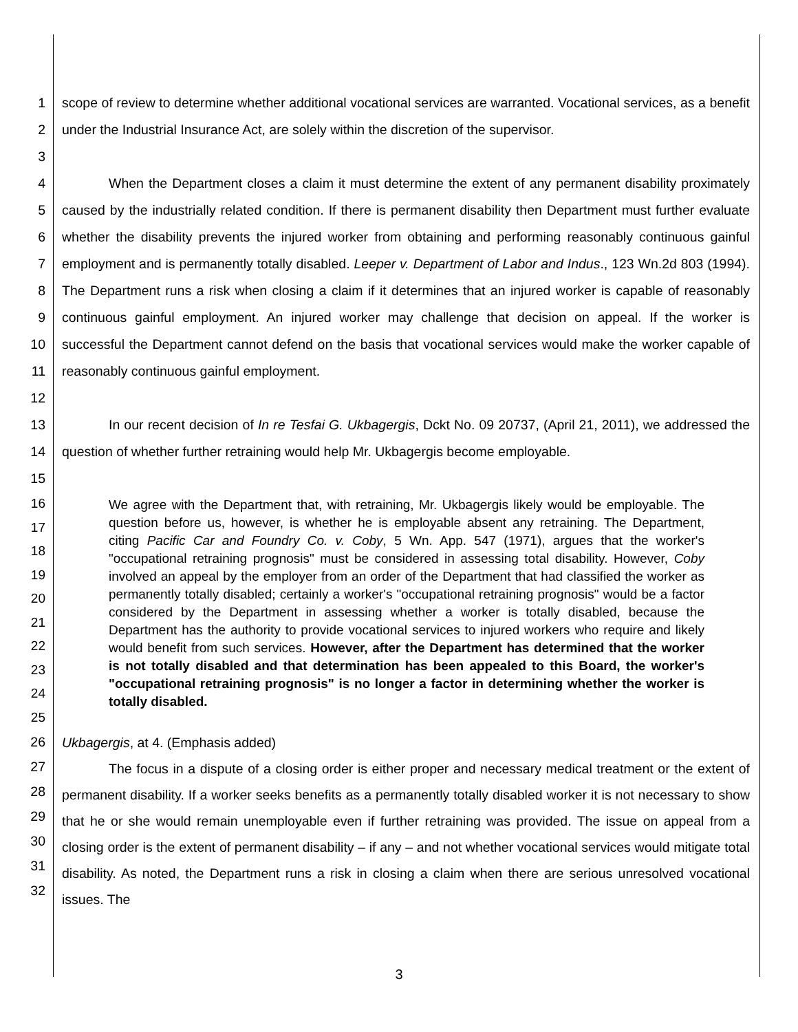1
2
3
scope of review to determine whether additional vocational services are warranted. Vocational services, as a benefit under the Industrial Insurance Act, are solely within the discretion of the supervisor.
4
5
6
7
8
9
10
11
12
When the Department closes a claim it must determine the extent of any permanent disability proximately caused by the industrially related condition. If there is permanent disability then Department must further evaluate whether the disability prevents the injured worker from obtaining and performing reasonably continuous gainful employment and is permanently totally disabled. Leeper v. Department of Labor and Indus., 123 Wn.2d 803 (1994). The Department runs a risk when closing a claim if it determines that an injured worker is capable of reasonably continuous gainful employment. An injured worker may challenge that decision on appeal. If the worker is successful the Department cannot defend on the basis that vocational services would make the worker capable of reasonably continuous gainful employment.
13
14
15
In our recent decision of In re Tesfai G. Ukbagergis, Dckt No. 09 20737, (April 21, 2011), we addressed the question of whether further retraining would help Mr. Ukbagergis become employable.
16
17
18
19
20
21
22
23
24
25
We agree with the Department that, with retraining, Mr. Ukbagergis likely would be employable. The question before us, however, is whether he is employable absent any retraining. The Department, citing Pacific Car and Foundry Co. v. Coby, 5 Wn. App. 547 (1971), argues that the worker's "occupational retraining prognosis" must be considered in assessing total disability. However, Coby involved an appeal by the employer from an order of the Department that had classified the worker as permanently totally disabled; certainly a worker's "occupational retraining prognosis" would be a factor considered by the Department in assessing whether a worker is totally disabled, because the Department has the authority to provide vocational services to injured workers who require and likely would benefit from such services. However, after the Department has determined that the worker is not totally disabled and that determination has been appealed to this Board, the worker's "occupational retraining prognosis" is no longer a factor in determining whether the worker is totally disabled.
26
27
28
29
30
31
32
Ukbagergis, at 4. (Emphasis added)
The focus in a dispute of a closing order is either proper and necessary medical treatment or the extent of permanent disability. If a worker seeks benefits as a permanently totally disabled worker it is not necessary to show that he or she would remain unemployable even if further retraining was provided. The issue on appeal from a closing order is the extent of permanent disability – if any – and not whether vocational services would mitigate total disability. As noted, the Department runs a risk in closing a claim when there are serious unresolved vocational issues. The
3